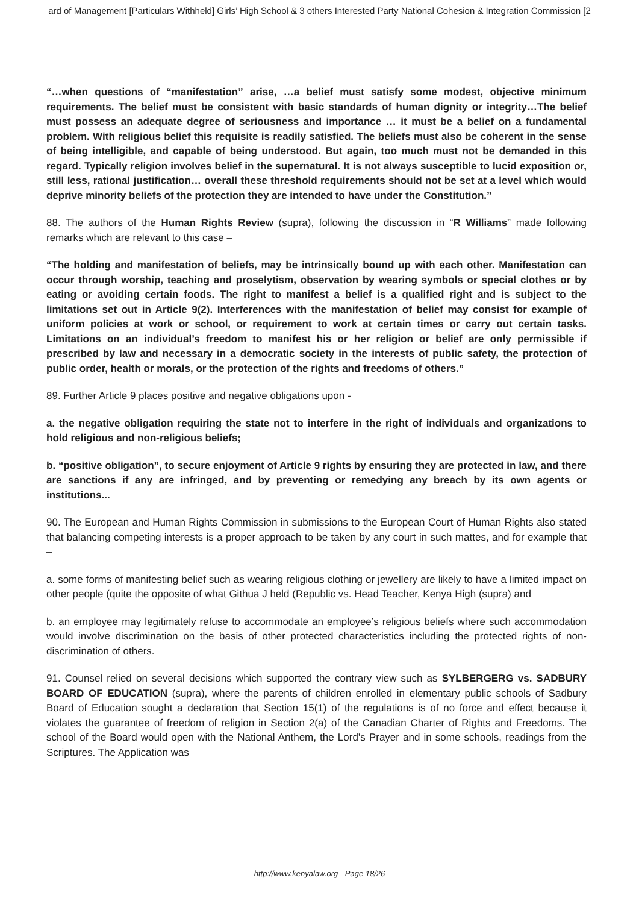ard of Management [Particulars Withheld] Girls’ High School & 3 others Interested Party National Cohesion & Integration Commission [2
“…when questions of “manifestation” arise, …a belief must satisfy some modest, objective minimum requirements. The belief must be consistent with basic standards of human dignity or integrity…The belief must possess an adequate degree of seriousness and importance … it must be a belief on a fundamental problem. With religious belief this requisite is readily satisfied. The beliefs must also be coherent in the sense of being intelligible, and capable of being understood. But again, too much must not be demanded in this regard. Typically religion involves belief in the supernatural. It is not always susceptible to lucid exposition or, still less, rational justification… overall these threshold requirements should not be set at a level which would deprive minority beliefs of the protection they are intended to have under the Constitution.”
88. The authors of the Human Rights Review (supra), following the discussion in “R Williams” made following remarks which are relevant to this case –
“The holding and manifestation of beliefs, may be intrinsically bound up with each other. Manifestation can occur through worship, teaching and proselytism, observation by wearing symbols or special clothes or by eating or avoiding certain foods. The right to manifest a belief is a qualified right and is subject to the limitations set out in Article 9(2). Interferences with the manifestation of belief may consist for example of uniform policies at work or school, or requirement to work at certain times or carry out certain tasks. Limitations on an individual’s freedom to manifest his or her religion or belief are only permissible if prescribed by law and necessary in a democratic society in the interests of public safety, the protection of public order, health or morals, or the protection of the rights and freedoms of others.”
89. Further Article 9 places positive and negative obligations upon -
a. the negative obligation requiring the state not to interfere in the right of individuals and organizations to hold religious and non-religious beliefs;
b. “positive obligation”, to secure enjoyment of Article 9 rights by ensuring they are protected in law, and there are sanctions if any are infringed, and by preventing or remedying any breach by its own agents or institutions...
90. The European and Human Rights Commission in submissions to the European Court of Human Rights also stated that balancing competing interests is a proper approach to be taken by any court in such mattes, and for example that –
a. some forms of manifesting belief such as wearing religious clothing or jewellery are likely to have a limited impact on other people (quite the opposite of what Githua J held (Republic vs. Head Teacher, Kenya High (supra) and
b. an employee may legitimately refuse to accommodate an employee’s religious beliefs where such accommodation would involve discrimination on the basis of other protected characteristics including the protected rights of non-discrimination of others.
91. Counsel relied on several decisions which supported the contrary view such as SYLBERGERG vs. SADBURY BOARD OF EDUCATION (supra), where the parents of children enrolled in elementary public schools of Sadbury Board of Education sought a declaration that Section 15(1) of the regulations is of no force and effect because it violates the guarantee of freedom of religion in Section 2(a) of the Canadian Charter of Rights and Freedoms. The school of the Board would open with the National Anthem, the Lord’s Prayer and in some schools, readings from the Scriptures. The Application was
http://www.kenyalaw.org - Page 18/26